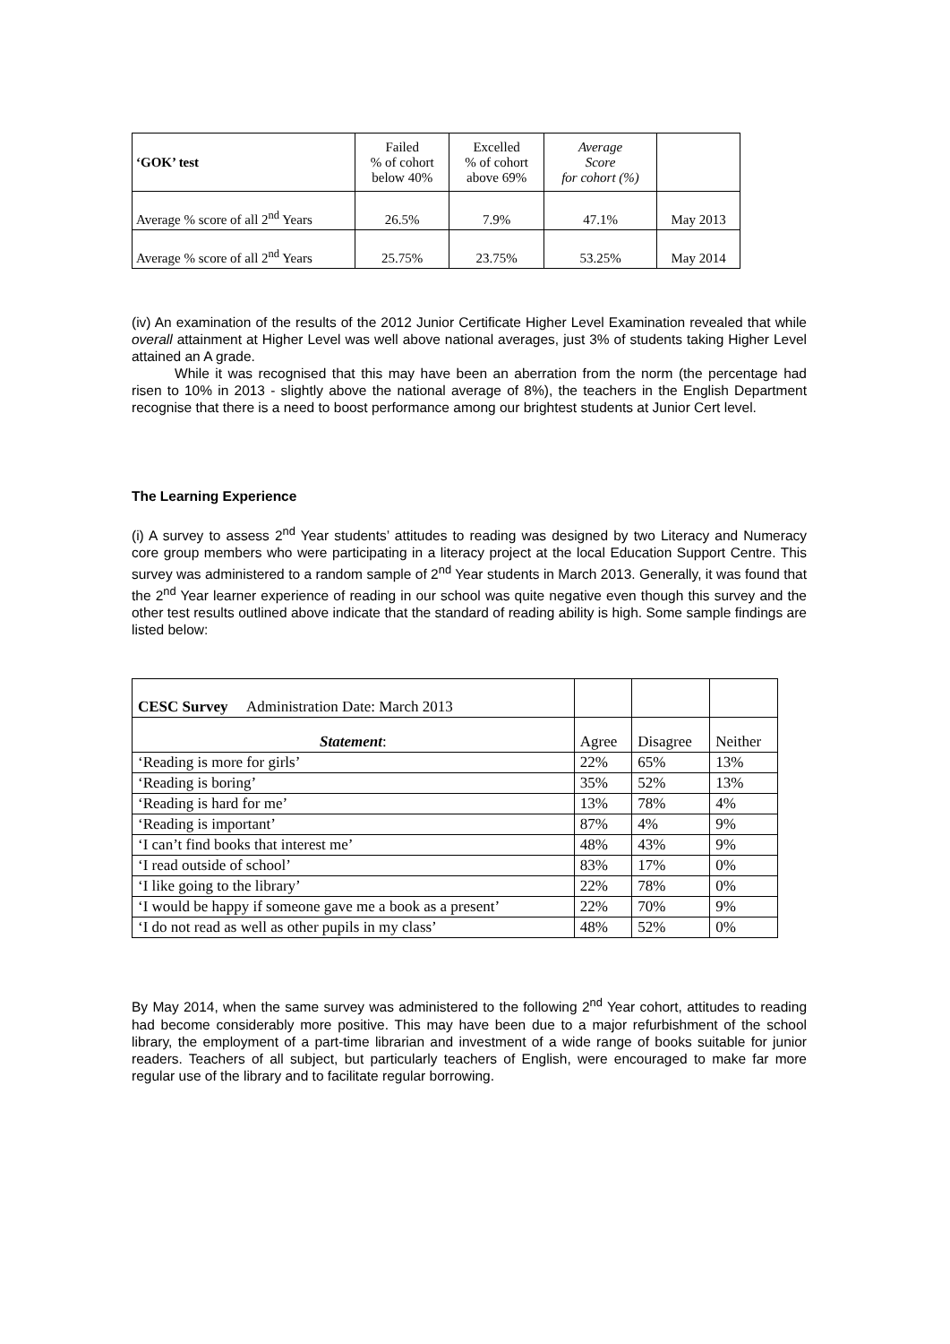| ‘GOK’ test | Failed % of cohort below 40% | Excelled % of cohort above 69% | Average Score for cohort (%) | |
| Average % score of all 2<sup>nd</sup> Years | 26.5% | 7.9% | 47.1% | May 2013 |
| Average % score of all 2<sup>nd</sup> Years | 25.75% | 23.75% | 53.25% | May 2014 |
(iv) An examination of the results of the 2012 Junior Certificate Higher Level Examination revealed that while overall attainment at Higher Level was well above national averages, just 3% of students taking Higher Level attained an A grade.
While it was recognised that this may have been an aberration from the norm (the percentage had risen to 10% in 2013 - slightly above the national average of 8%), the teachers in the English Department recognise that there is a need to boost performance among our brightest students at Junior Cert level.
The Learning Experience
(i) A survey to assess 2<sup>nd</sup> Year students’ attitudes to reading was designed by two Literacy and Numeracy core group members who were participating in a literacy project at the local Education Support Centre. This survey was administered to a random sample of 2<sup>nd</sup> Year students in March 2013. Generally, it was found that the 2<sup>nd</sup> Year learner experience of reading in our school was quite negative even though this survey and the other test results outlined above indicate that the standard of reading ability is high. Some sample findings are listed below:
| CESC Survey Administration Date: March 2013 | | | |
| Statement : | Agree | Disagree | Neither |
| ‘Reading is more for girls’ | 22% | 65% | 13% |
| ‘Reading is boring’ | 35% | 52% | 13% |
| ‘Reading is hard for me’ | 13% | 78% | 4% |
| ‘Reading is important’ | 87% | 4% | 9% |
| ‘I can’t find books that interest me’ | 48% | 43% | 9% |
| ‘I read outside of school’ | 83% | 17% | 0% |
| ‘I like going to the library’ | 22% | 78% | 0% |
| ‘I would be happy if someone gave me a book as a present’ | 22% | 70% | 9% |
| ‘I do not read as well as other pupils in my class’ | 48% | 52% | 0% |
By May 2014, when the same survey was administered to the following 2<sup>nd</sup> Year cohort, attitudes to reading had become considerably more positive. This may have been due to a major refurbishment of the school library, the employment of a part-time librarian and investment of a wide range of books suitable for junior readers. Teachers of all subject, but particularly teachers of English, were encouraged to make far more regular use of the library and to facilitate regular borrowing.